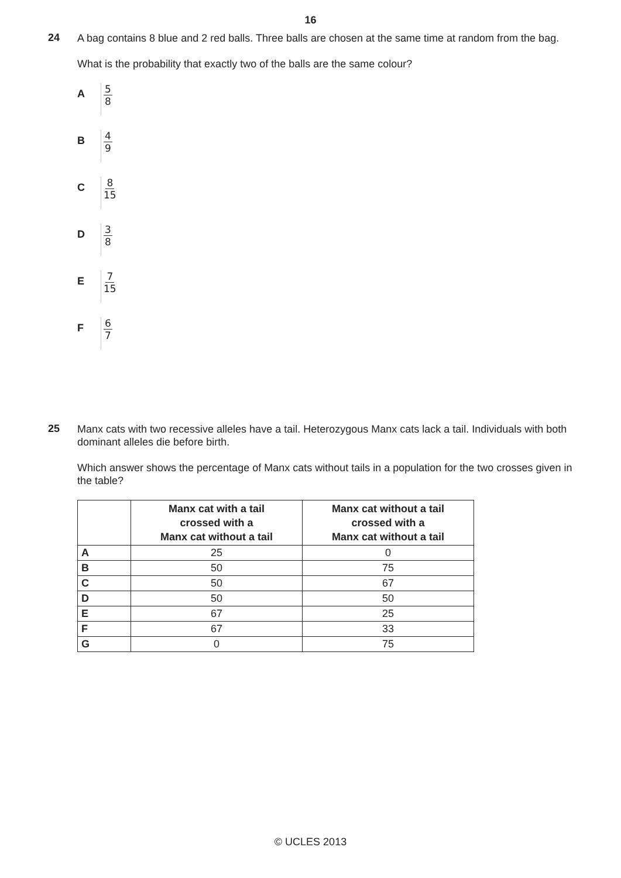16
24
A bag contains 8 blue and 2 red balls. Three balls are chosen at the same time at random from the bag.
What is the probability that exactly two of the balls are the same colour?
A
5 8
B
4 9
C
8 15
D
3 8
E
7 15
F
6 7
25
Manx cats with two recessive alleles have a tail. Heterozygous Manx cats lack a tail. Individuals with both dominant alleles die before birth.
Which answer shows the percentage of Manx cats without tails in a population for the two crosses given in the table?
| | Manx cat with a tail crossed with a Manx cat without a tail | Manx cat without a tail crossed with a Manx cat without a tail |
| --- | --- | --- |
| A | 25 | 0 |
| B | 50 | 75 |
| C | 50 | 67 |
| D | 50 | 50 |
| E | 67 | 25 |
| F | 67 | 33 |
| G | 0 | 75 |
© UCLES 2013